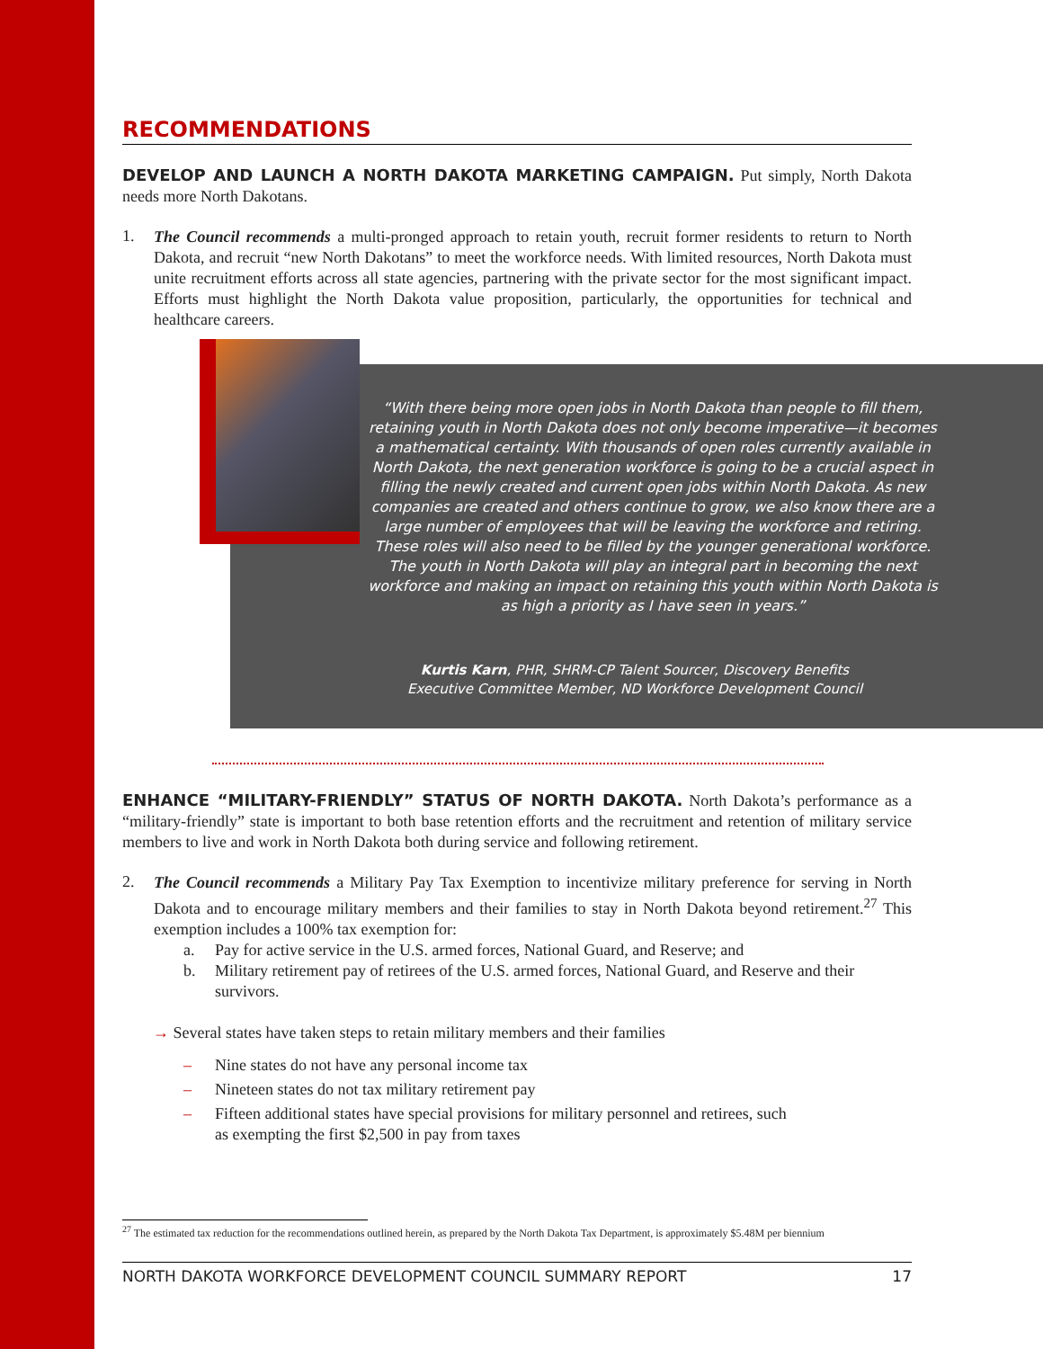RECOMMENDATIONS
DEVELOP AND LAUNCH A NORTH DAKOTA MARKETING CAMPAIGN. Put simply, North Dakota needs more North Dakotans.
1.
The Council recommends a multi-pronged approach to retain youth, recruit former residents to return to North Dakota, and recruit “new North Dakotans” to meet the workforce needs. With limited resources, North Dakota must unite recruitment efforts across all state agencies, partnering with the private sector for the most significant impact. Efforts must highlight the North Dakota value proposition, particularly, the opportunities for technical and healthcare careers.
“With there being more open jobs in North Dakota than people to fill them, retaining youth in North Dakota does not only become imperative—it becomes a mathematical certainty. With thousands of open roles currently available in North Dakota, the next generation workforce is going to be a crucial aspect in filling the newly created and current open jobs within North Dakota. As new companies are created and others continue to grow, we also know there are a large number of employees that will be leaving the workforce and retiring. These roles will also need to be filled by the younger generational workforce. The youth in North Dakota will play an integral part in becoming the next workforce and making an impact on retaining this youth within North Dakota is as high a priority as I have seen in years.”
Kurtis Karn, PHR, SHRM-CP Talent Sourcer, Discovery Benefits
Executive Committee Member, ND Workforce Development Council
ENHANCE “MILITARY-FRIENDLY” STATUS OF NORTH DAKOTA. North Dakota’s performance as a “military-friendly” state is important to both base retention efforts and the recruitment and retention of military service members to live and work in North Dakota both during service and following retirement.
2.
The Council recommends a Military Pay Tax Exemption to incentivize military preference for serving in North Dakota and to encourage military members and their families to stay in North Dakota beyond retirement.<sup>27</sup> This exemption includes a 100% tax exemption for:
a. Pay for active service in the U.S. armed forces, National Guard, and Reserve; and
b. Military retirement pay of retirees of the U.S. armed forces, National Guard, and Reserve and their survivors.
→ Several states have taken steps to retain military members and their families
– Nine states do not have any personal income tax
– Nineteen states do not tax military retirement pay
– Fifteen additional states have special provisions for military personnel and retirees, such as exempting the first $2,500 in pay from taxes
<sup>27</sup> The estimated tax reduction for the recommendations outlined herein, as prepared by the North Dakota Tax Department, is approximately $5.48M per biennium
NORTH DAKOTA WORKFORCE DEVELOPMENT COUNCIL SUMMARY REPORT 17